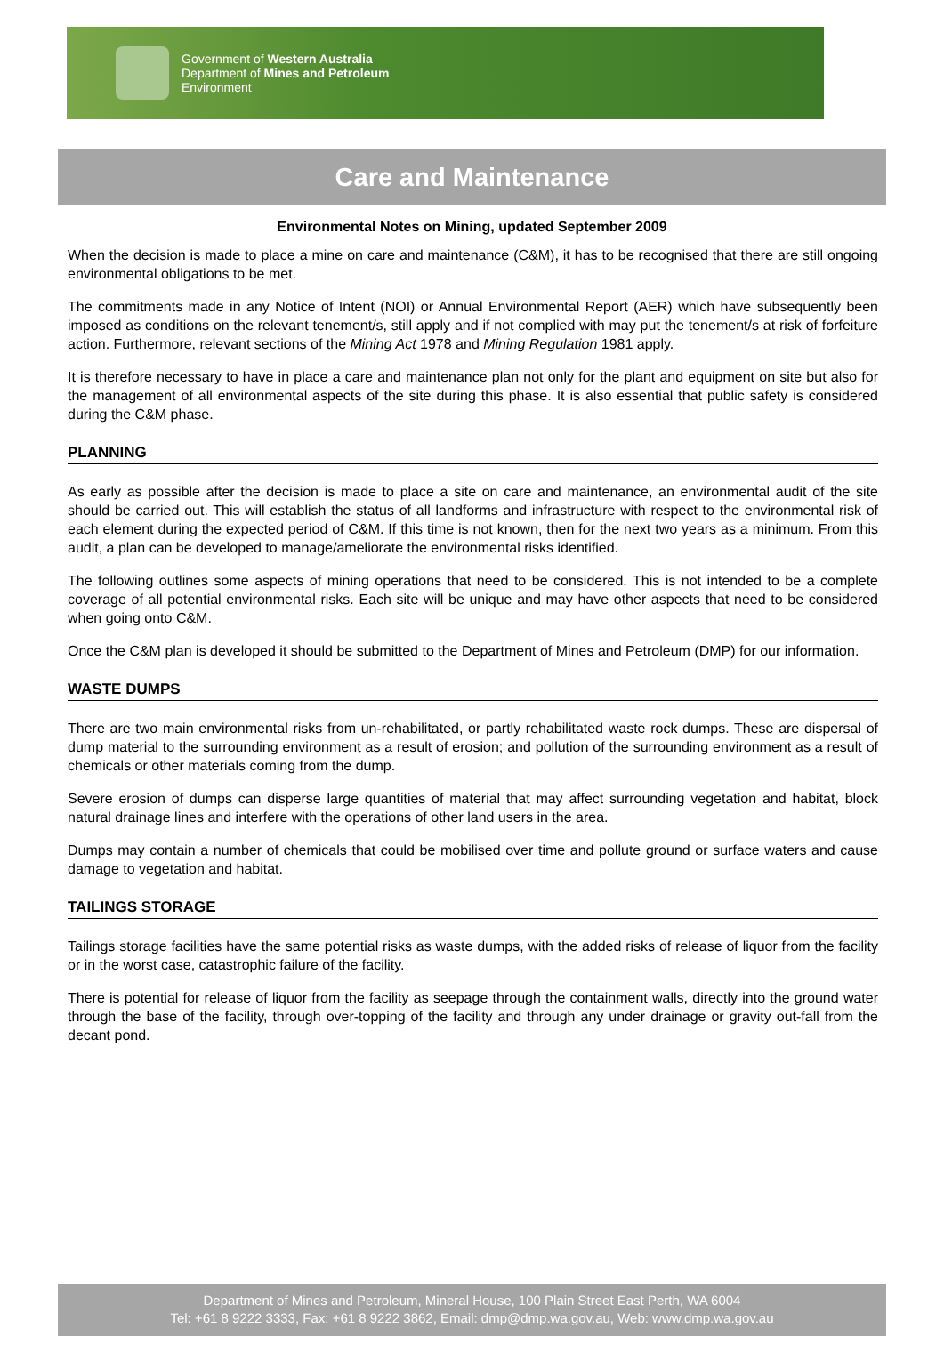Government of Western Australia
Department of Mines and Petroleum
Environment
Care and Maintenance
Environmental Notes on Mining, updated September 2009
When the decision is made to place a mine on care and maintenance (C&M), it has to be recognised that there are still ongoing environmental obligations to be met.
The commitments made in any Notice of Intent (NOI) or Annual Environmental Report (AER) which have subsequently been imposed as conditions on the relevant tenement/s, still apply and if not complied with may put the tenement/s at risk of forfeiture action. Furthermore, relevant sections of the Mining Act 1978 and Mining Regulation 1981 apply.
It is therefore necessary to have in place a care and maintenance plan not only for the plant and equipment on site but also for the management of all environmental aspects of the site during this phase. It is also essential that public safety is considered during the C&M phase.
PLANNING
As early as possible after the decision is made to place a site on care and maintenance, an environmental audit of the site should be carried out. This will establish the status of all landforms and infrastructure with respect to the environmental risk of each element during the expected period of C&M. If this time is not known, then for the next two years as a minimum. From this audit, a plan can be developed to manage/ameliorate the environmental risks identified.
The following outlines some aspects of mining operations that need to be considered. This is not intended to be a complete coverage of all potential environmental risks. Each site will be unique and may have other aspects that need to be considered when going onto C&M.
Once the C&M plan is developed it should be submitted to the Department of Mines and Petroleum (DMP) for our information.
WASTE DUMPS
There are two main environmental risks from un-rehabilitated, or partly rehabilitated waste rock dumps. These are dispersal of dump material to the surrounding environment as a result of erosion; and pollution of the surrounding environment as a result of chemicals or other materials coming from the dump.
Severe erosion of dumps can disperse large quantities of material that may affect surrounding vegetation and habitat, block natural drainage lines and interfere with the operations of other land users in the area.
Dumps may contain a number of chemicals that could be mobilised over time and pollute ground or surface waters and cause damage to vegetation and habitat.
TAILINGS STORAGE
Tailings storage facilities have the same potential risks as waste dumps, with the added risks of release of liquor from the facility or in the worst case, catastrophic failure of the facility.
There is potential for release of liquor from the facility as seepage through the containment walls, directly into the ground water through the base of the facility, through over-topping of the facility and through any under drainage or gravity out-fall from the decant pond.
Department of Mines and Petroleum, Mineral House, 100 Plain Street East Perth, WA 6004
Tel: +61 8 9222 3333, Fax: +61 8 9222 3862, Email: dmp@dmp.wa.gov.au, Web: www.dmp.wa.gov.au